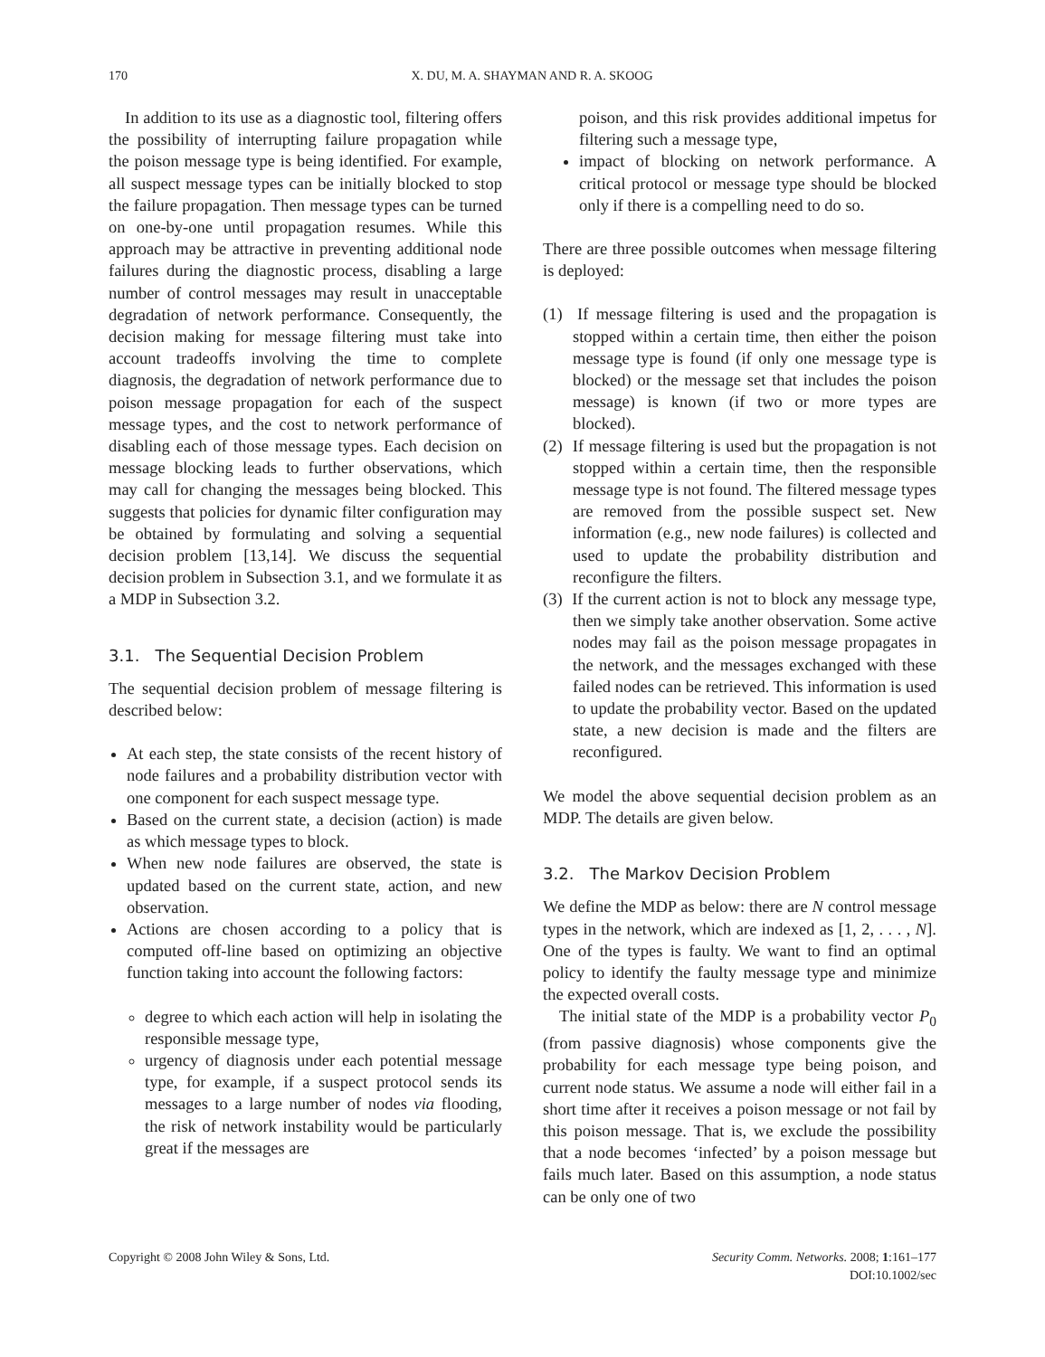170 X. DU, M. A. SHAYMAN AND R. A. SKOOG
In addition to its use as a diagnostic tool, filtering offers the possibility of interrupting failure propagation while the poison message type is being identified. For example, all suspect message types can be initially blocked to stop the failure propagation. Then message types can be turned on one-by-one until propagation resumes. While this approach may be attractive in preventing additional node failures during the diagnostic process, disabling a large number of control messages may result in unacceptable degradation of network performance. Consequently, the decision making for message filtering must take into account tradeoffs involving the time to complete diagnosis, the degradation of network performance due to poison message propagation for each of the suspect message types, and the cost to network performance of disabling each of those message types. Each decision on message blocking leads to further observations, which may call for changing the messages being blocked. This suggests that policies for dynamic filter configuration may be obtained by formulating and solving a sequential decision problem [13,14]. We discuss the sequential decision problem in Subsection 3.1, and we formulate it as a MDP in Subsection 3.2.
3.1. The Sequential Decision Problem
The sequential decision problem of message filtering is described below:
At each step, the state consists of the recent history of node failures and a probability distribution vector with one component for each suspect message type.
Based on the current state, a decision (action) is made as which message types to block.
When new node failures are observed, the state is updated based on the current state, action, and new observation.
Actions are chosen according to a policy that is computed off-line based on optimizing an objective function taking into account the following factors:
degree to which each action will help in isolating the responsible message type,
urgency of diagnosis under each potential message type, for example, if a suspect protocol sends its messages to a large number of nodes via flooding, the risk of network instability would be particularly great if the messages are
poison, and this risk provides additional impetus for filtering such a message type,
impact of blocking on network performance. A critical protocol or message type should be blocked only if there is a compelling need to do so.
There are three possible outcomes when message filtering is deployed:
(1) If message filtering is used and the propagation is stopped within a certain time, then either the poison message type is found (if only one message type is blocked) or the message set that includes the poison message) is known (if two or more types are blocked).
(2) If message filtering is used but the propagation is not stopped within a certain time, then the responsible message type is not found. The filtered message types are removed from the possible suspect set. New information (e.g., new node failures) is collected and used to update the probability distribution and reconfigure the filters.
(3) If the current action is not to block any message type, then we simply take another observation. Some active nodes may fail as the poison message propagates in the network, and the messages exchanged with these failed nodes can be retrieved. This information is used to update the probability vector. Based on the updated state, a new decision is made and the filters are reconfigured.
We model the above sequential decision problem as an MDP. The details are given below.
3.2. The Markov Decision Problem
We define the MDP as below: there are N control message types in the network, which are indexed as [1, 2, . . . , N]. One of the types is faulty. We want to find an optimal policy to identify the faulty message type and minimize the expected overall costs.
The initial state of the MDP is a probability vector P<sub>0</sub> (from passive diagnosis) whose components give the probability for each message type being poison, and current node status. We assume a node will either fail in a short time after it receives a poison message or not fail by this poison message. That is, we exclude the possibility that a node becomes ‘infected’ by a poison message but fails much later. Based on this assumption, a node status can be only one of two
Copyright © 2008 John Wiley & Sons, Ltd. Security Comm. Networks. 2008; 1:161–177
DOI:10.1002/sec